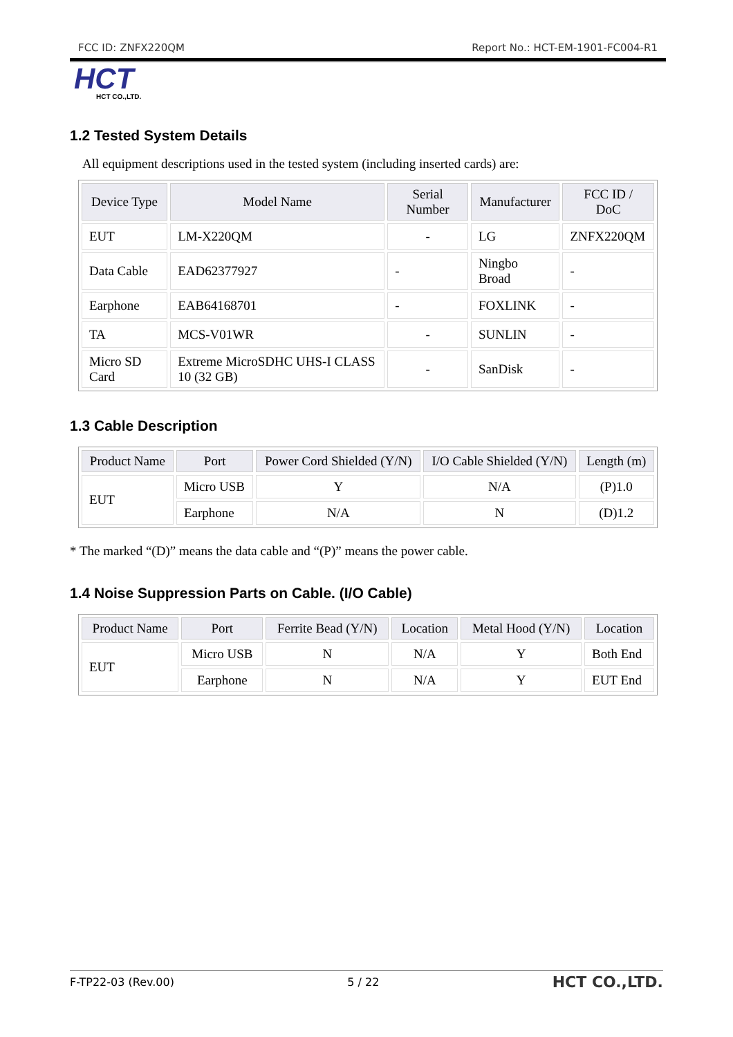FCC ID: ZNFX220QM Report No.: HCT-EM-1901-FC004-R1
HCT
HCT CO.,LTD.
1.2 Tested System Details
All equipment descriptions used in the tested system (including inserted cards) are:
| Device Type | Model Name | Serial Number | Manufacturer | FCC ID / DoC |
| --- | --- | --- | --- | --- |
| EUT | LM-X220QM | - | LG | ZNFX220QM |
| Data Cable | EAD62377927 | - | Ningbo Broad | - |
| Earphone | EAB64168701 | - | FOXLINK | - |
| TA | MCS-V01WR | - | SUNLIN | - |
| Micro SD Card | Extreme MicroSDHC UHS-I CLASS 10 (32 GB) | - | SanDisk | - |
1.3 Cable Description
| Product Name | Port | Power Cord Shielded (Y/N) | I/O Cable Shielded (Y/N) | Length (m) |
| --- | --- | --- | --- | --- |
| EUT | Micro USB | Y | N/A | (P)1.0 |
| | Earphone | N/A | N | (D)1.2 |
* The marked “(D)” means the data cable and “(P)” means the power cable.
1.4 Noise Suppression Parts on Cable. (I/O Cable)
| Product Name | Port | Ferrite Bead (Y/N) | Location | Metal Hood (Y/N) | Location |
| --- | --- | --- | --- | --- | --- |
| EUT | Micro USB | N | N/A | Y | Both End |
| | Earphone | N | N/A | Y | EUT End |
F-TP22-03 (Rev.00) 5 / 22 HCT CO.,LTD.